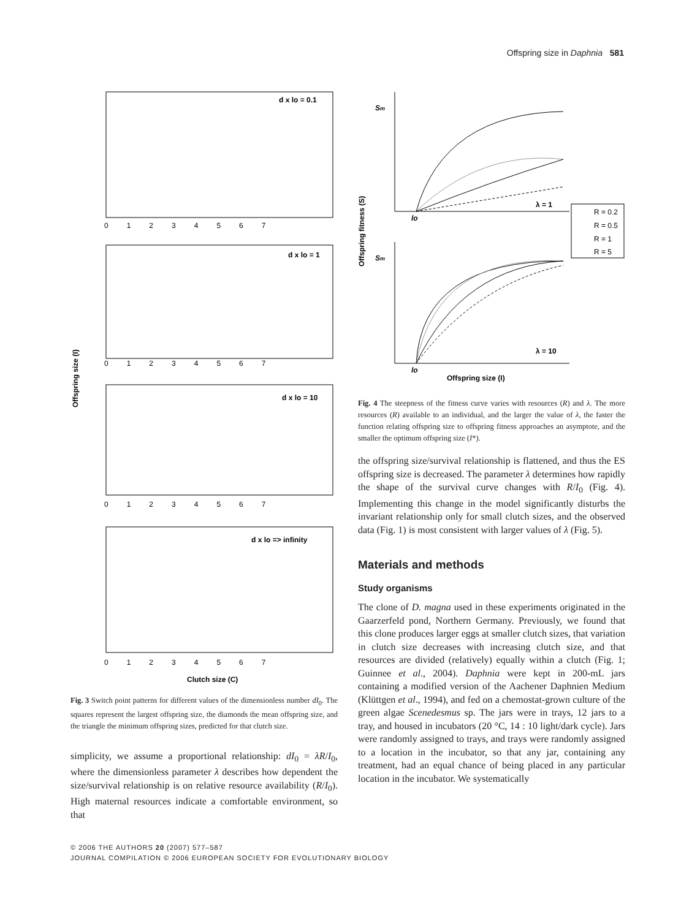Offspring size in Daphnia 581
Offspring size (I)
d x lo = 0.1
d x lo = 1
d x lo = 10
d x lo => infinity
0 1 2 3 4 5 6 7
0 1 2 3 4 5 6 7
0 1 2 3 4 5 6 7
0 1 2 3 4 5 6 7
Clutch size (C)
Fig. 3 Switch point patterns for different values of the dimensionless number dI<sub>0</sub>. The squares represent the largest offspring size, the diamonds the mean offspring size, and the triangle the minimum offspring sizes, predicted for that clutch size.
simplicity, we assume a proportional relationship: dI<sub>0</sub> = λR/I<sub>0</sub>, where the dimensionless parameter λ describes how dependent the size/survival relationship is on relative resource availability (R/I<sub>0</sub>). High maternal resources indicate a comfortable environment, so that
Offspring fitness (S)
Sm
Sm
lo
λ = 1
λ = 10
lo
Offspring size (I)
R = 0.2
R = 0.5
R = 1
R = 5
Fig. 4 The steepness of the fitness curve varies with resources (R) and λ. The more resources (R) available to an individual, and the larger the value of λ, the faster the function relating offspring size to offspring fitness approaches an asymptote, and the smaller the optimum offspring size (I*).
the offspring size/survival relationship is flattened, and thus the ES offspring size is decreased. The parameter λ determines how rapidly the shape of the survival curve changes with R/I<sub>0</sub> (Fig. 4). Implementing this change in the model significantly disturbs the invariant relationship only for small clutch sizes, and the observed data (Fig. 1) is most consistent with larger values of λ (Fig. 5).
Materials and methods
Study organisms
The clone of D. magna used in these experiments originated in the Gaarzerfeld pond, Northern Germany. Previously, we found that this clone produces larger eggs at smaller clutch sizes, that variation in clutch size decreases with increasing clutch size, and that resources are divided (relatively) equally within a clutch (Fig. 1; Guinnee et al., 2004). Daphnia were kept in 200-mL jars containing a modified version of the Aachener Daphnien Medium (Klüttgen et al., 1994), and fed on a chemostat-grown culture of the green algae Scenedesmus sp. The jars were in trays, 12 jars to a tray, and housed in incubators (20 °C, 14 : 10 light/dark cycle). Jars were randomly assigned to trays, and trays were randomly assigned to a location in the incubator, so that any jar, containing any treatment, had an equal chance of being placed in any particular location in the incubator. We systematically
© 2006 THE AUTHORS 20 (2007) 577–587
JOURNAL COMPILATION © 2006 EUROPEAN SOCIETY FOR EVOLUTIONARY BIOLOGY